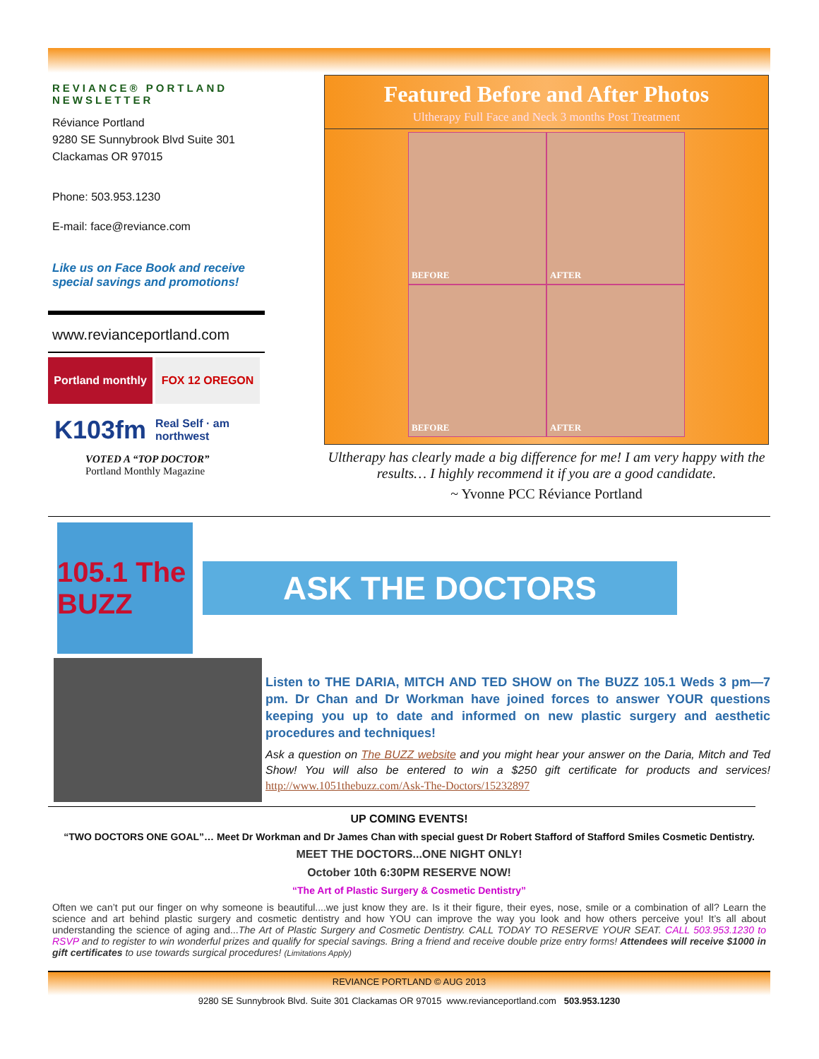REVIANCE® PORTLAND NEWSLETTER
Réviance Portland
9280 SE Sunnybrook Blvd Suite 301
Clackamas OR 97015
Phone: 503.953.1230
E-mail: face@reviance.com
Like us on Face Book and receive special savings and promotions!
www.revianceportland.com
Portland monthly
FOX 12 OREGON
K103fm
Real Self · am northwest
VOTED A “TOP DOCTOR”
Portland Monthly Magazine
Featured Before and After Photos
Ultherapy Full Face and Neck 3 months Post Treatment
BEFORE
AFTER
BEFORE
AFTER
Ultherapy has clearly made a big difference for me! I am very happy with the results… I highly recommend it if you are a good candidate.
~ Yvonne PCC Réviance Portland
105.1 The BUZZ
ASK THE DOCTORS
Listen to THE DARIA, MITCH AND TED SHOW on The BUZZ 105.1 Weds 3 pm—7 pm. Dr Chan and Dr Workman have joined forces to answer YOUR questions keeping you up to date and informed on new plastic surgery and aesthetic procedures and techniques!
Ask a question on The BUZZ website and you might hear your answer on the Daria, Mitch and Ted Show! You will also be entered to win a $250 gift certificate for products and services! http://www.1051thebuzz.com/Ask-The-Doctors/15232897
UP COMING EVENTS!
“TWO DOCTORS ONE GOAL”… Meet Dr Workman and Dr James Chan with special guest Dr Robert Stafford of Stafford Smiles Cosmetic Dentistry.
MEET THE DOCTORS...ONE NIGHT ONLY!
October 10th 6:30PM RESERVE NOW!
“The Art of Plastic Surgery & Cosmetic Dentistry”
Often we can’t put our finger on why someone is beautiful....we just know they are. Is it their figure, their eyes, nose, smile or a combination of all? Learn the science and art behind plastic surgery and cosmetic dentistry and how YOU can improve the way you look and how others perceive you! It’s all about understanding the science of aging and...The Art of Plastic Surgery and Cosmetic Dentistry. CALL TODAY TO RESERVE YOUR SEAT. CALL 503.953.1230 to RSVP and to register to win wonderful prizes and qualify for special savings. Bring a friend and receive double prize entry forms! Attendees will receive $1000 in gift certificates to use towards surgical procedures! (Limitations Apply)
REVIANCE PORTLAND © AUG 2013
9280 SE Sunnybrook Blvd. Suite 301 Clackamas OR 97015 www.revianceportland.com 503.953.1230